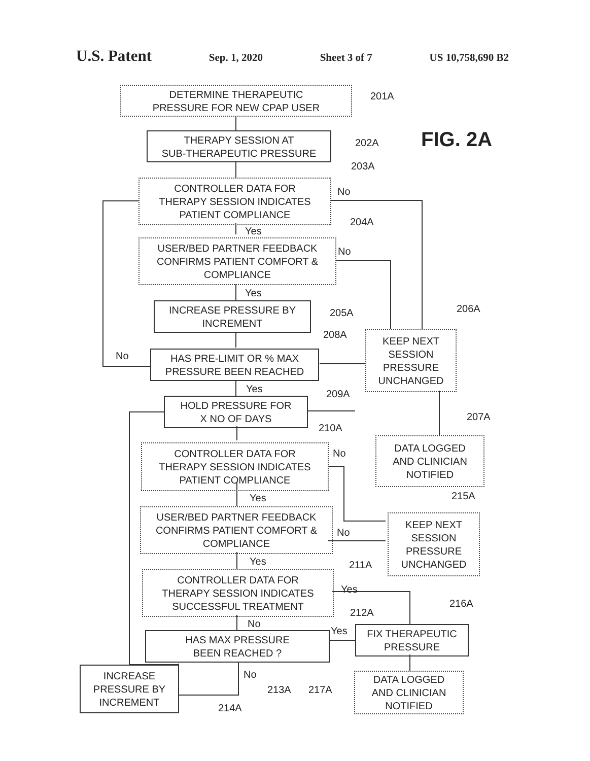U.S. Patent Sep. 1, 2020 Sheet 3 of 7 US 10,758,690 B2
DETERMINE THERAPEUTIC
PRESSURE FOR NEW CPAP USER
201A
THERAPY SESSION AT
SUB-THERAPEUTIC PRESSURE
202A FIG. 2A
203A
CONTROLLER DATA FOR
THERAPY SESSION INDICATES
PATIENT COMPLIANCE
No
Yes
204A
USER/BED PARTNER FEEDBACK
CONFIRMS PATIENT COMFORT &
COMPLIANCE
No
Yes
INCREASE PRESSURE BY
INCREMENT
205A 206A
208A
KEEP NEXT
SESSION
PRESSURE
UNCHANGED
No
HAS PRE-LIMIT OR % MAX
PRESSURE BEEN REACHED
Yes 209A
HOLD PRESSURE FOR
X NO OF DAYS
207A
210A
DATA LOGGED
AND CLINICIAN
NOTIFIED
CONTROLLER DATA FOR
THERAPY SESSION INDICATES
PATIENT COMPLIANCE
No
215A
Yes
USER/BED PARTNER FEEDBACK
CONFIRMS PATIENT COMFORT &
COMPLIANCE
No
KEEP NEXT
SESSION
PRESSURE
UNCHANGED
Yes 211A
CONTROLLER DATA FOR
THERAPY SESSION INDICATES
SUCCESSFUL TREATMENT
Yes
212A
216A
No
Yes
HAS MAX PRESSURE
BEEN REACHED ?
FIX THERAPEUTIC
PRESSURE
No
INCREASE
PRESSURE BY
INCREMENT
213A 217A
DATA LOGGED
AND CLINICIAN
NOTIFIED
214A